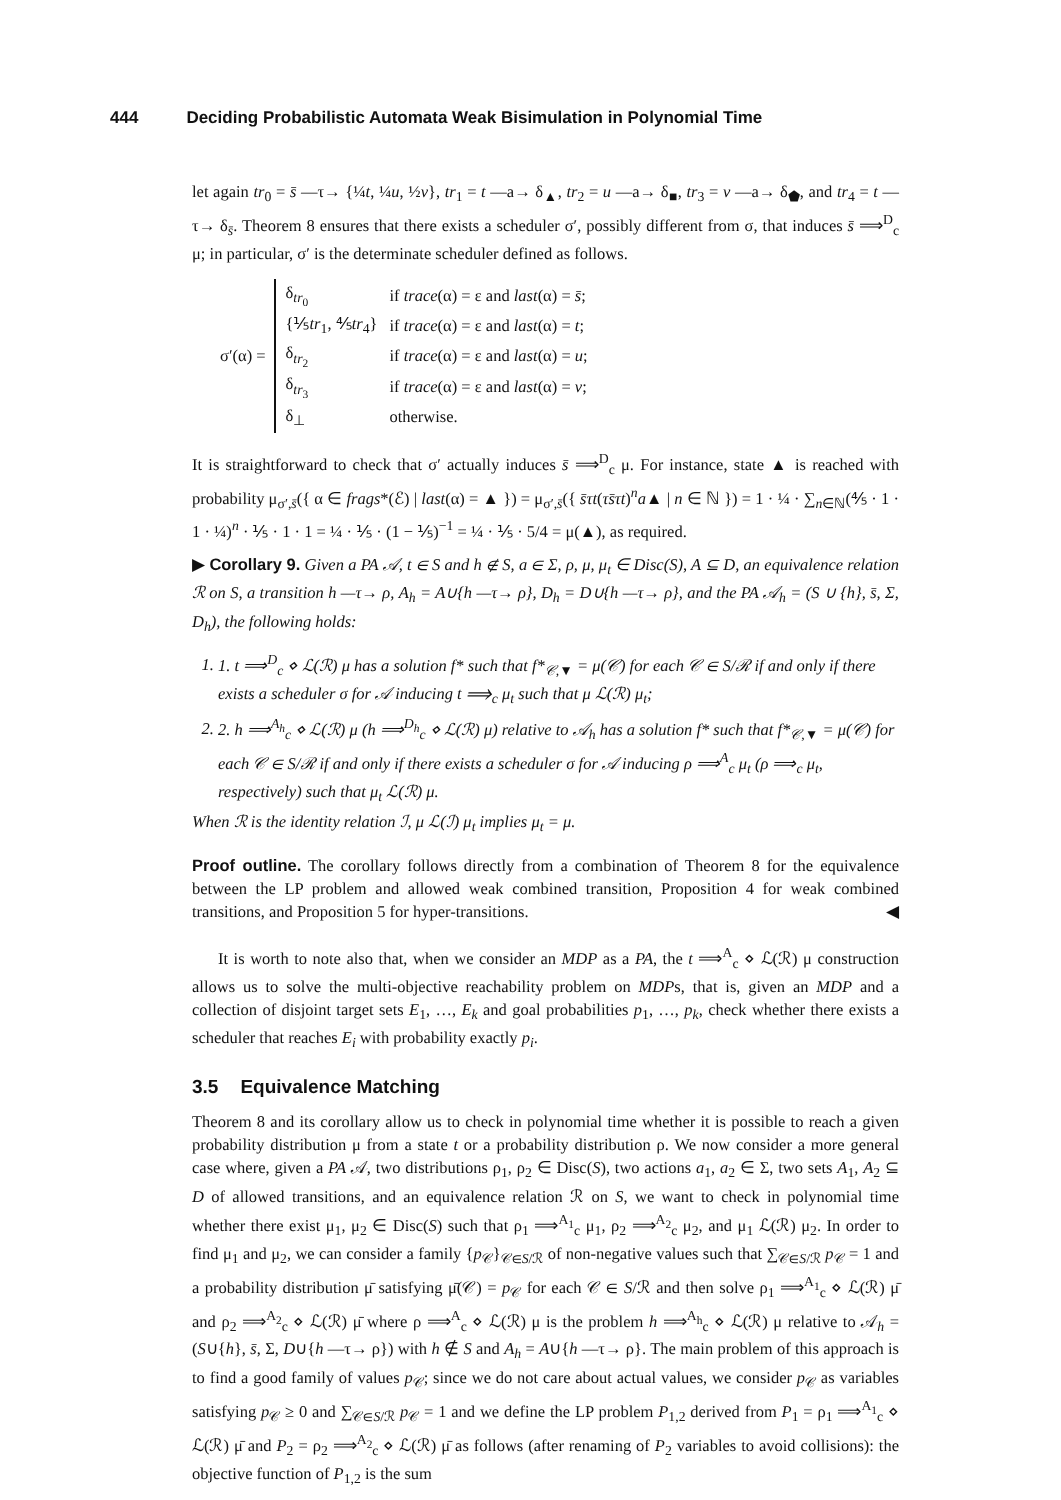444 Deciding Probabilistic Automata Weak Bisimulation in Polynomial Time
let again tr<sub>0</sub> = s̄ —τ→ {¼t, ¼u, ½v}, tr<sub>1</sub> = t —a→ δ<sub>▲</sub>, tr<sub>2</sub> = u —a→ δ<sub>■</sub>, tr<sub>3</sub> = v —a→ δ<sub>⬟</sub>, and tr<sub>4</sub> = t —τ→ δ<sub>s̄</sub>. Theorem 8 ensures that there exists a scheduler σ′, possibly different from σ, that induces s̄ ⟹<sup>D</sup><sub>c</sub> μ; in particular, σ′ is the determinate scheduler defined as follows.
σ′(α) =
| δ<sub>tr<sub>0</sub></sub> | if trace (α) = ε and last (α) = s̄ ; |
| {⅕ tr<sub>1</sub>, ⅘ tr<sub>4</sub>} | if trace (α) = ε and last (α) = t ; |
| δ<sub>tr<sub>2</sub></sub> | if trace (α) = ε and last (α) = u ; |
| δ<sub>tr<sub>3</sub></sub> | if trace (α) = ε and last (α) = v ; |
| δ<sub>⊥</sub> | otherwise. |
It is straightforward to check that σ′ actually induces s̄ ⟹<sup>D</sup><sub>c</sub> μ. For instance, state ▲ is reached with probability μ<sub>σ′,s̄</sub>({ α ∈ frags*(ℰ) | last(α) = ▲ }) = μ<sub>σ′,s̄</sub>({ s̄τt(τs̄τt)<sup>n</sup>a▲ | n ∈ ℕ }) = 1 · ¼ · ∑<sub>n∈ℕ</sub>(⅘ · 1 · 1 · ¼)<sup>n</sup> · ⅕ · 1 · 1 = ¼ · ⅕ · (1 − ⅕)<sup>−1</sup> = ¼ · ⅕ · 5/4 = μ(▲), as required.
▶ Corollary 9. Given a PA 𝒜, t ∈ S and h ∉ S, a ∈ Σ, ρ, μ, μ<sub>t</sub> ∈ Disc(S), A ⊆ D, an equivalence relation ℛ on S, a transition h —τ→ ρ, A<sub>h</sub> = A∪{h —τ→ ρ}, D<sub>h</sub> = D∪{h —τ→ ρ}, and the PA 𝒜<sub>h</sub> = (S ∪ {h}, s̄, Σ, D<sub>h</sub>), the following holds:
1. 1. t ⟹<sup>D</sup><sub>c</sub> ⋄ ℒ(ℛ) μ has a solution f* such that f*<sub>𝒞,▼</sub> = μ(𝒞) for each 𝒞 ∈ S/ℛ if and only if there exists a scheduler σ for 𝒜 inducing t ⟹<sub>c</sub> μ<sub>t</sub> such that μ ℒ(ℛ) μ<sub>t</sub>;
2. 2. h ⟹<sup>A<sub>h</sub></sup><sub>c</sub> ⋄ ℒ(ℛ) μ (h ⟹<sup>D<sub>h</sub></sup><sub>c</sub> ⋄ ℒ(ℛ) μ) relative to 𝒜<sub>h</sub> has a solution f* such that f*<sub>𝒞,▼</sub> = μ(𝒞) for each 𝒞 ∈ S/ℛ if and only if there exists a scheduler σ for 𝒜 inducing ρ ⟹<sup>A</sup><sub>c</sub> μ<sub>t</sub> (ρ ⟹<sub>c</sub> μ<sub>t</sub>, respectively) such that μ<sub>t</sub> ℒ(ℛ) μ.
When ℛ is the identity relation ℐ, μ ℒ(ℐ) μ<sub>t</sub> implies μ<sub>t</sub> = μ.
Proof outline. The corollary follows directly from a combination of Theorem 8 for the equivalence between the LP problem and allowed weak combined transition, Proposition 4 for weak combined transitions, and Proposition 5 for hyper-transitions. ◀
It is worth to note also that, when we consider an MDP as a PA, the t ⟹<sup>A</sup><sub>c</sub> ⋄ ℒ(ℛ) μ construction allows us to solve the multi-objective reachability problem on MDPs, that is, given an MDP and a collection of disjoint target sets E<sub>1</sub>, …, E<sub>k</sub> and goal probabilities p<sub>1</sub>, …, p<sub>k</sub>, check whether there exists a scheduler that reaches E<sub>i</sub> with probability exactly p<sub>i</sub>.
3.5 Equivalence Matching
Theorem 8 and its corollary allow us to check in polynomial time whether it is possible to reach a given probability distribution μ from a state t or a probability distribution ρ. We now consider a more general case where, given a PA 𝒜, two distributions ρ<sub>1</sub>, ρ<sub>2</sub> ∈ Disc(S), two actions a<sub>1</sub>, a<sub>2</sub> ∈ Σ, two sets A<sub>1</sub>, A<sub>2</sub> ⊆ D of allowed transitions, and an equivalence relation ℛ on S, we want to check in polynomial time whether there exist μ<sub>1</sub>, μ<sub>2</sub> ∈ Disc(S) such that ρ<sub>1</sub> ⟹<sup>A<sub>1</sub></sup><sub>c</sub> μ<sub>1</sub>, ρ<sub>2</sub> ⟹<sup>A<sub>2</sub></sup><sub>c</sub> μ<sub>2</sub>, and μ<sub>1</sub> ℒ(ℛ) μ<sub>2</sub>. In order to find μ<sub>1</sub> and μ<sub>2</sub>, we can consider a family {p<sub>𝒞</sub>}<sub>𝒞∈S/ℛ</sub> of non-negative values such that ∑<sub>𝒞∈S/ℛ</sub> p<sub>𝒞</sub> = 1 and a probability distribution μ̄ satisfying μ̄(𝒞) = p<sub>𝒞</sub> for each 𝒞 ∈ S/ℛ and then solve ρ<sub>1</sub> ⟹<sup>A<sub>1</sub></sup><sub>c</sub> ⋄ ℒ(ℛ) μ̄ and ρ<sub>2</sub> ⟹<sup>A<sub>2</sub></sup><sub>c</sub> ⋄ ℒ(ℛ) μ̄ where ρ ⟹<sup>A</sup><sub>c</sub> ⋄ ℒ(ℛ) μ is the problem h ⟹<sup>A<sub>h</sub></sup><sub>c</sub> ⋄ ℒ(ℛ) μ relative to 𝒜<sub>h</sub> = (S∪{h}, s̄, Σ, D∪{h —τ→ ρ}) with h ∉ S and A<sub>h</sub> = A∪{h —τ→ ρ}. The main problem of this approach is to find a good family of values p<sub>𝒞</sub>; since we do not care about actual values, we consider p<sub>𝒞</sub> as variables satisfying p<sub>𝒞</sub> ≥ 0 and ∑<sub>𝒞∈S/ℛ</sub> p<sub>𝒞</sub> = 1 and we define the LP problem P<sub>1,2</sub> derived from P<sub>1</sub> = ρ<sub>1</sub> ⟹<sup>A<sub>1</sub></sup><sub>c</sub> ⋄ ℒ(ℛ) μ̄ and P<sub>2</sub> = ρ<sub>2</sub> ⟹<sup>A<sub>2</sub></sup><sub>c</sub> ⋄ ℒ(ℛ) μ̄ as follows (after renaming of P<sub>2</sub> variables to avoid collisions): the objective function of P<sub>1,2</sub> is the sum